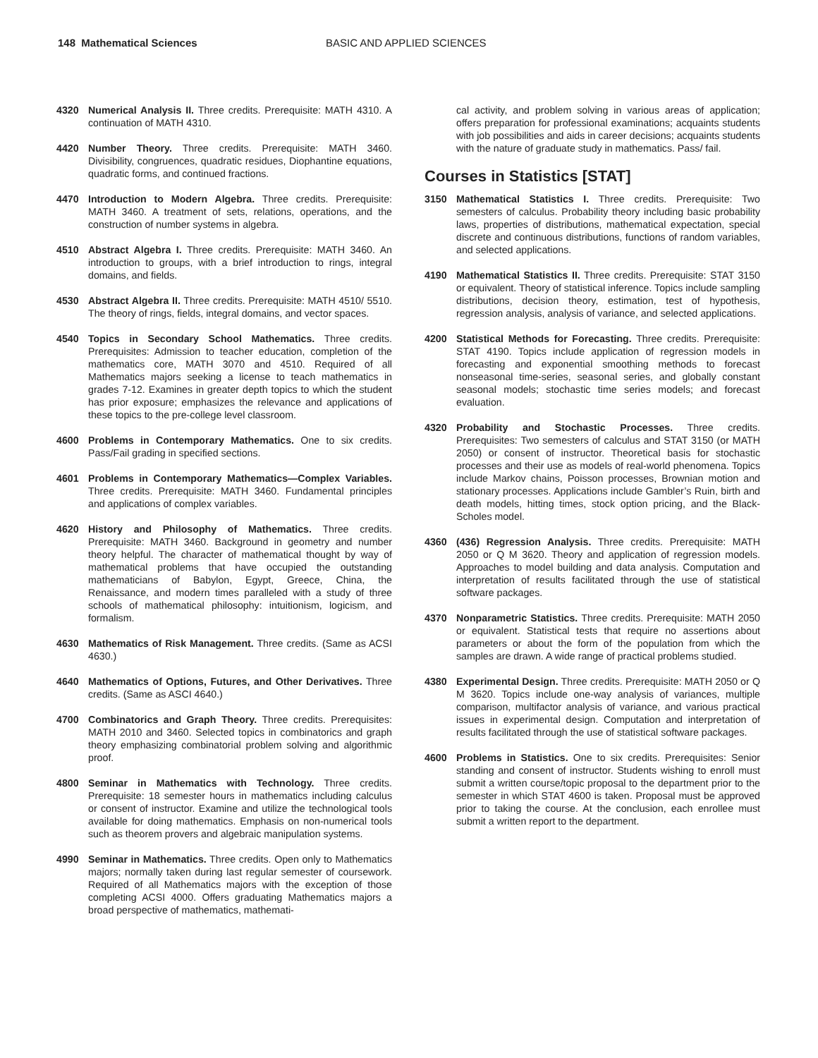148 Mathematical Sciences BASIC AND APPLIED SCIENCES
4320 Numerical Analysis II. Three credits. Prerequisite: MATH 4310. A continuation of MATH 4310.
4420 Number Theory. Three credits. Prerequisite: MATH 3460. Divisibility, congruences, quadratic residues, Diophantine equations, quadratic forms, and continued fractions.
4470 Introduction to Modern Algebra. Three credits. Prerequisite: MATH 3460. A treatment of sets, relations, operations, and the construction of number systems in algebra.
4510 Abstract Algebra I. Three credits. Prerequisite: MATH 3460. An introduction to groups, with a brief introduction to rings, integral domains, and fields.
4530 Abstract Algebra II. Three credits. Prerequisite: MATH 4510/ 5510. The theory of rings, fields, integral domains, and vector spaces.
4540 Topics in Secondary School Mathematics. Three credits. Prerequisites: Admission to teacher education, completion of the mathematics core, MATH 3070 and 4510. Required of all Mathematics majors seeking a license to teach mathematics in grades 7-12. Examines in greater depth topics to which the student has prior exposure; emphasizes the relevance and applications of these topics to the pre-college level classroom.
4600 Problems in Contemporary Mathematics. One to six credits. Pass/Fail grading in specified sections.
4601 Problems in Contemporary Mathematics—Complex Variables. Three credits. Prerequisite: MATH 3460. Fundamental principles and applications of complex variables.
4620 History and Philosophy of Mathematics. Three credits. Prerequisite: MATH 3460. Background in geometry and number theory helpful. The character of mathematical thought by way of mathematical problems that have occupied the outstanding mathematicians of Babylon, Egypt, Greece, China, the Renaissance, and modern times paralleled with a study of three schools of mathematical philosophy: intuitionism, logicism, and formalism.
4630 Mathematics of Risk Management. Three credits. (Same as ACSI 4630.)
4640 Mathematics of Options, Futures, and Other Derivatives. Three credits. (Same as ASCI 4640.)
4700 Combinatorics and Graph Theory. Three credits. Prerequisites: MATH 2010 and 3460. Selected topics in combinatorics and graph theory emphasizing combinatorial problem solving and algorithmic proof.
4800 Seminar in Mathematics with Technology. Three credits. Prerequisite: 18 semester hours in mathematics including calculus or consent of instructor. Examine and utilize the technological tools available for doing mathematics. Emphasis on non-numerical tools such as theorem provers and algebraic manipulation systems.
4990 Seminar in Mathematics. Three credits. Open only to Mathematics majors; normally taken during last regular semester of coursework. Required of all Mathematics majors with the exception of those completing ACSI 4000. Offers graduating Mathematics majors a broad perspective of mathematics, mathemati-
cal activity, and problem solving in various areas of application; offers preparation for professional examinations; acquaints students with job possibilities and aids in career decisions; acquaints students with the nature of graduate study in mathematics. Pass/ fail.
Courses in Statistics [STAT]
3150 Mathematical Statistics I. Three credits. Prerequisite: Two semesters of calculus. Probability theory including basic probability laws, properties of distributions, mathematical expectation, special discrete and continuous distributions, functions of random variables, and selected applications.
4190 Mathematical Statistics II. Three credits. Prerequisite: STAT 3150 or equivalent. Theory of statistical inference. Topics include sampling distributions, decision theory, estimation, test of hypothesis, regression analysis, analysis of variance, and selected applications.
4200 Statistical Methods for Forecasting. Three credits. Prerequisite: STAT 4190. Topics include application of regression models in forecasting and exponential smoothing methods to forecast nonseasonal time-series, seasonal series, and globally constant seasonal models; stochastic time series models; and forecast evaluation.
4320 Probability and Stochastic Processes. Three credits. Prerequisites: Two semesters of calculus and STAT 3150 (or MATH 2050) or consent of instructor. Theoretical basis for stochastic processes and their use as models of real-world phenomena. Topics include Markov chains, Poisson processes, Brownian motion and stationary processes. Applications include Gambler’s Ruin, birth and death models, hitting times, stock option pricing, and the Black-Scholes model.
4360 (436) Regression Analysis. Three credits. Prerequisite: MATH 2050 or Q M 3620. Theory and application of regression models. Approaches to model building and data analysis. Computation and interpretation of results facilitated through the use of statistical software packages.
4370 Nonparametric Statistics. Three credits. Prerequisite: MATH 2050 or equivalent. Statistical tests that require no assertions about parameters or about the form of the population from which the samples are drawn. A wide range of practical problems studied.
4380 Experimental Design. Three credits. Prerequisite: MATH 2050 or Q M 3620. Topics include one-way analysis of variances, multiple comparison, multifactor analysis of variance, and various practical issues in experimental design. Computation and interpretation of results facilitated through the use of statistical software packages.
4600 Problems in Statistics. One to six credits. Prerequisites: Senior standing and consent of instructor. Students wishing to enroll must submit a written course/topic proposal to the department prior to the semester in which STAT 4600 is taken. Proposal must be approved prior to taking the course. At the conclusion, each enrollee must submit a written report to the department.